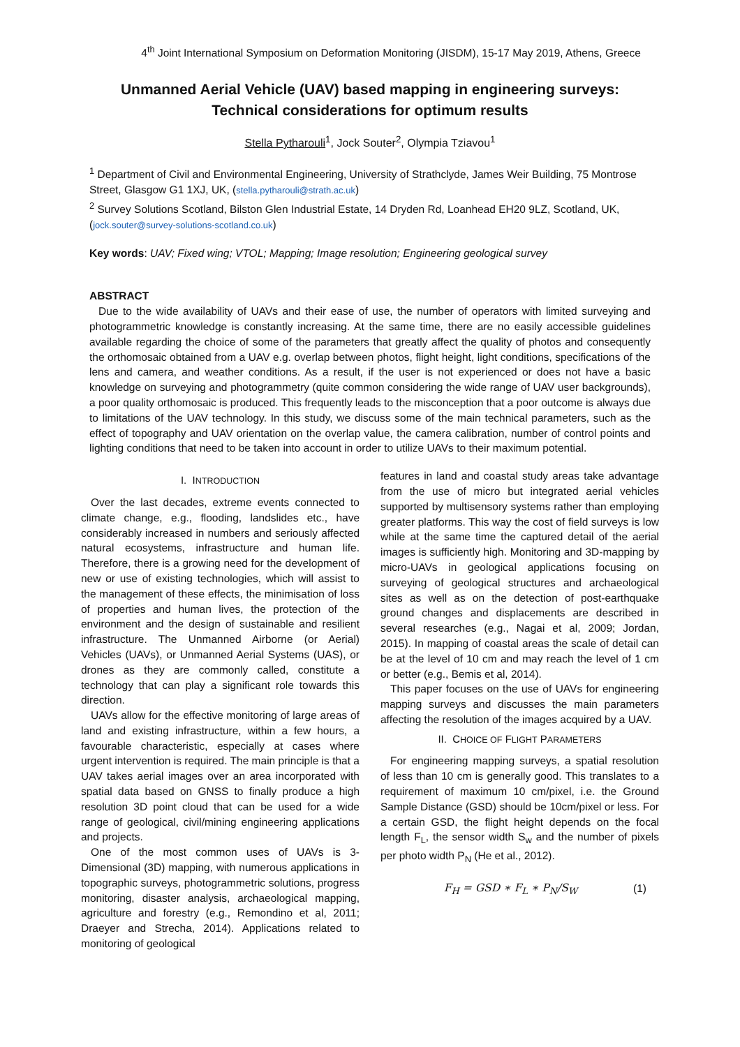4<sup>th</sup> Joint International Symposium on Deformation Monitoring (JISDM), 15-17 May 2019, Athens, Greece
Unmanned Aerial Vehicle (UAV) based mapping in engineering surveys: Technical considerations for optimum results
Stella Pytharouli<sup>1</sup>, Jock Souter<sup>2</sup>, Olympia Tziavou<sup>1</sup>
<sup>1</sup> Department of Civil and Environmental Engineering, University of Strathclyde, James Weir Building, 75 Montrose Street, Glasgow G1 1XJ, UK, (stella.pytharouli@strath.ac.uk)
<sup>2</sup> Survey Solutions Scotland, Bilston Glen Industrial Estate, 14 Dryden Rd, Loanhead EH20 9LZ, Scotland, UK, (jock.souter@survey-solutions-scotland.co.uk)
Key words: UAV; Fixed wing; VTOL; Mapping; Image resolution; Engineering geological survey
ABSTRACT
Due to the wide availability of UAVs and their ease of use, the number of operators with limited surveying and photogrammetric knowledge is constantly increasing. At the same time, there are no easily accessible guidelines available regarding the choice of some of the parameters that greatly affect the quality of photos and consequently the orthomosaic obtained from a UAV e.g. overlap between photos, flight height, light conditions, specifications of the lens and camera, and weather conditions. As a result, if the user is not experienced or does not have a basic knowledge on surveying and photogrammetry (quite common considering the wide range of UAV user backgrounds), a poor quality orthomosaic is produced. This frequently leads to the misconception that a poor outcome is always due to limitations of the UAV technology. In this study, we discuss some of the main technical parameters, such as the effect of topography and UAV orientation on the overlap value, the camera calibration, number of control points and lighting conditions that need to be taken into account in order to utilize UAVs to their maximum potential.
I. INTRODUCTION
Over the last decades, extreme events connected to climate change, e.g., flooding, landslides etc., have considerably increased in numbers and seriously affected natural ecosystems, infrastructure and human life. Therefore, there is a growing need for the development of new or use of existing technologies, which will assist to the management of these effects, the minimisation of loss of properties and human lives, the protection of the environment and the design of sustainable and resilient infrastructure. The Unmanned Airborne (or Aerial) Vehicles (UAVs), or Unmanned Aerial Systems (UAS), or drones as they are commonly called, constitute a technology that can play a significant role towards this direction.
UAVs allow for the effective monitoring of large areas of land and existing infrastructure, within a few hours, a favourable characteristic, especially at cases where urgent intervention is required. The main principle is that a UAV takes aerial images over an area incorporated with spatial data based on GNSS to finally produce a high resolution 3D point cloud that can be used for a wide range of geological, civil/mining engineering applications and projects.
One of the most common uses of UAVs is 3-Dimensional (3D) mapping, with numerous applications in topographic surveys, photogrammetric solutions, progress monitoring, disaster analysis, archaeological mapping, agriculture and forestry (e.g., Remondino et al, 2011; Draeyer and Strecha, 2014). Applications related to monitoring of geological
features in land and coastal study areas take advantage from the use of micro but integrated aerial vehicles supported by multisensory systems rather than employing greater platforms. This way the cost of field surveys is low while at the same time the captured detail of the aerial images is sufficiently high. Monitoring and 3D-mapping by micro-UAVs in geological applications focusing on surveying of geological structures and archaeological sites as well as on the detection of post-earthquake ground changes and displacements are described in several researches (e.g., Nagai et al, 2009; Jordan, 2015). In mapping of coastal areas the scale of detail can be at the level of 10 cm and may reach the level of 1 cm or better (e.g., Bemis et al, 2014).
This paper focuses on the use of UAVs for engineering mapping surveys and discusses the main parameters affecting the resolution of the images acquired by a UAV.
II. CHOICE OF FLIGHT PARAMETERS
For engineering mapping surveys, a spatial resolution of less than 10 cm is generally good. This translates to a requirement of maximum 10 cm/pixel, i.e. the Ground Sample Distance (GSD) should be 10cm/pixel or less. For a certain GSD, the flight height depends on the focal length F<sub>L</sub>, the sensor width S<sub>w</sub> and the number of pixels per photo width P<sub>N</sub> (He et al., 2012).
F<sub>H</sub> = GSD ∗ F<sub>L</sub> ∗ P<sub>N</sub>/S<sub>W</sub> (1)